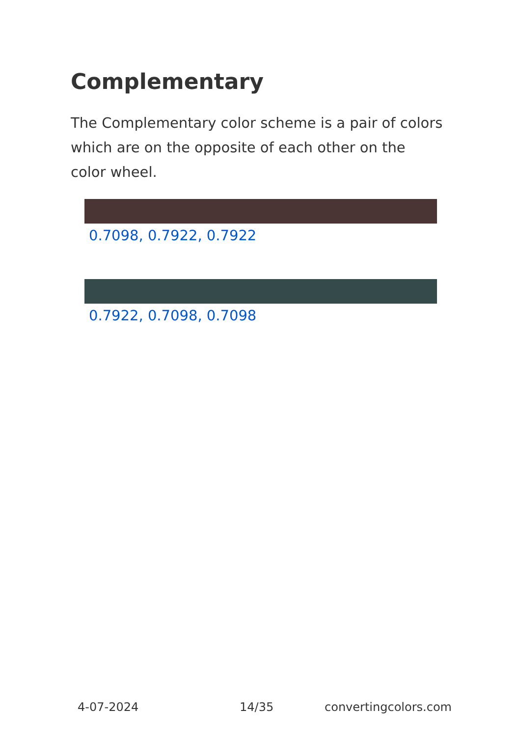Complementary
The Complementary color scheme is a pair of colors which are on the opposite of each other on the color wheel.
0.7098, 0.7922, 0.7922
0.7922, 0.7098, 0.7098
4-07-2024 14/35 convertingcolors.com